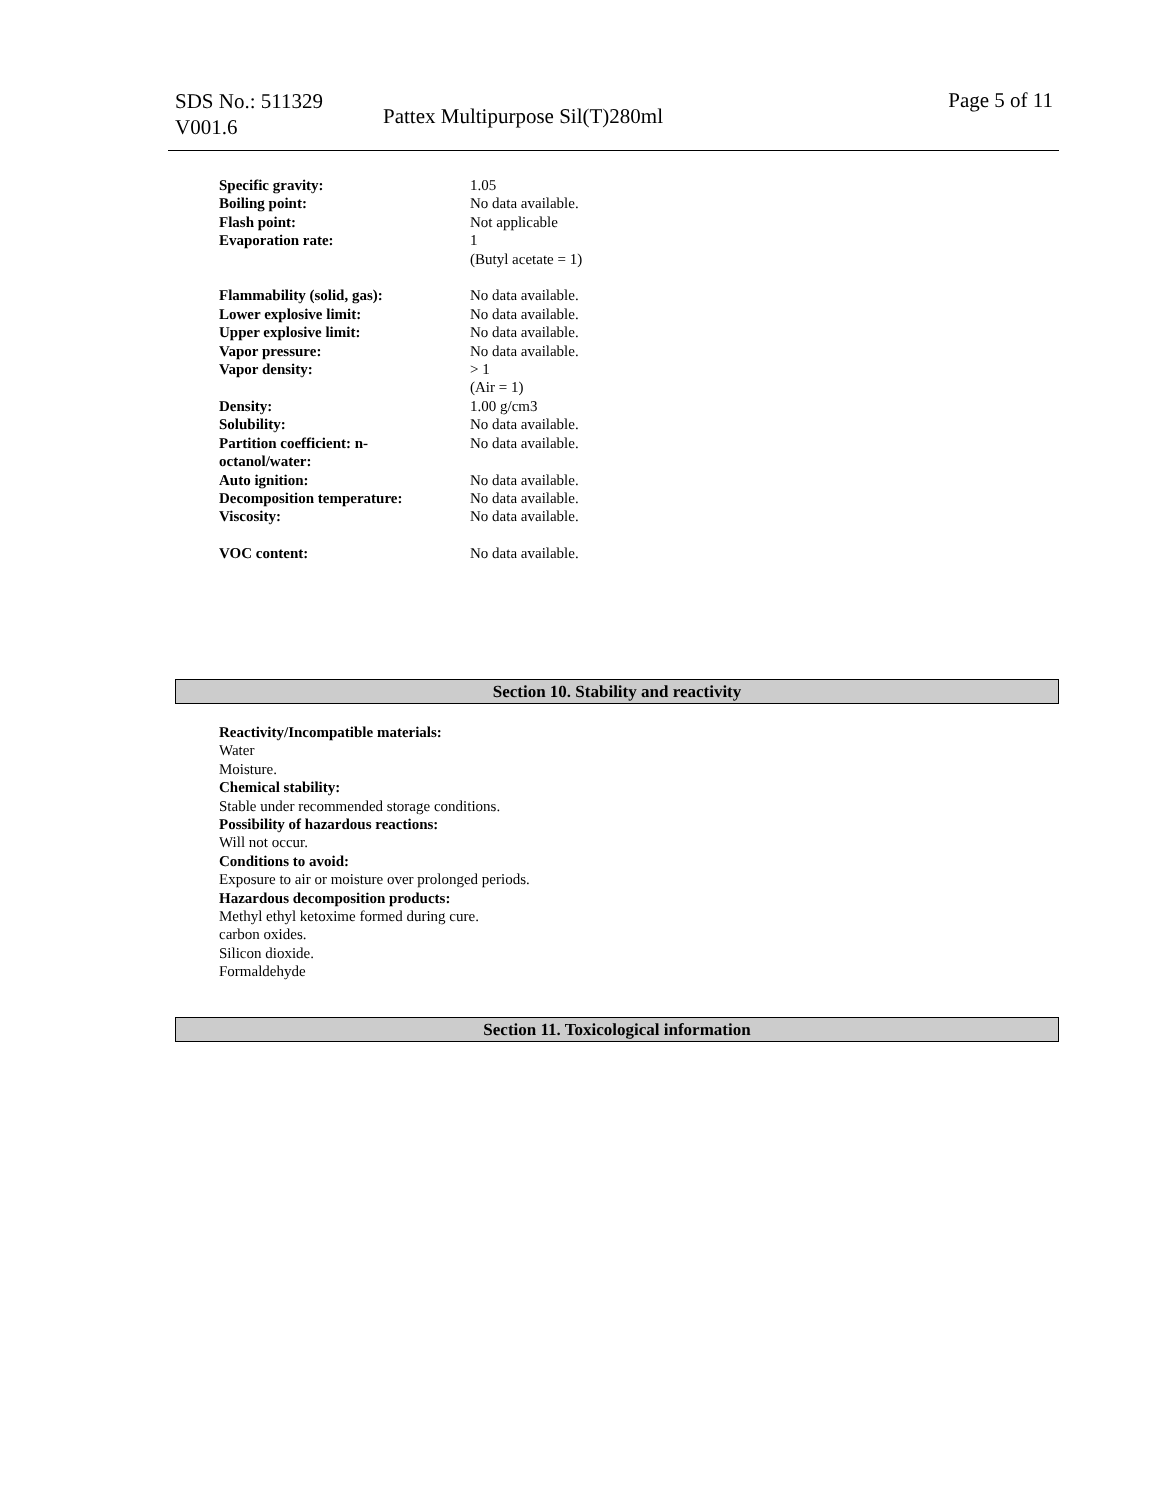SDS No.: 511329
V001.6
Pattex Multipurpose Sil(T)280ml
Page 5 of 11
| Specific gravity: | 1.05 |
| Boiling point: | No data available. |
| Flash point: | Not applicable |
| Evaporation rate: | 1 (Butyl acetate = 1) |
| Flammability (solid, gas): | No data available. |
| Lower explosive limit: | No data available. |
| Upper explosive limit: | No data available. |
| Vapor pressure: | No data available. |
| Vapor density: | > 1 (Air = 1) |
| Density: | 1.00 g/cm3 |
| Solubility: | No data available. |
| Partition coefficient: n- octanol/water: | No data available. |
| Auto ignition: | No data available. |
| Decomposition temperature: | No data available. |
| Viscosity: | No data available. |
| VOC content: | No data available. |
Section 10. Stability and reactivity
Reactivity/Incompatible materials:
Water
Moisture.
Chemical stability:
Stable under recommended storage conditions.
Possibility of hazardous reactions:
Will not occur.
Conditions to avoid:
Exposure to air or moisture over prolonged periods.
Hazardous decomposition products:
Methyl ethyl ketoxime formed during cure.
carbon oxides.
Silicon dioxide.
Formaldehyde
Section 11. Toxicological information